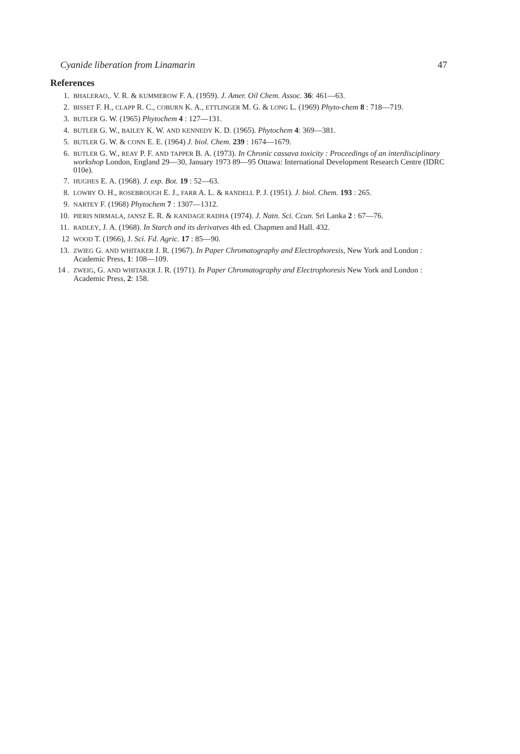Cyanide liberation from Linamarin 47
References
1.
BHALERAO,. V. R. & KUMMEROW F. A. (1959). J. Amer. Oil Chem. Assoc. 36: 461—63.
2.
BISSET F. H., CLAPP R. C., COBURN K. A., ETTLINGER M. G. & LONG L. (1969) Phyto-chem 8 : 718—719.
3.
BUTLER G. W. (1965) Phytochem 4 : 127—131.
4.
BUTLER G. W., BAILEY K. W. AND KENNEDY K. D. (1965). Phytochem 4: 369—381.
5.
BUTLER G. W. & CONN E. E. (1964) J. biol. Chem. 239 : 1674—1679.
6.
BUTLER G. W., REAY P. F. AND TAPPER B. A. (1973). In Chronic cassava toxicity : Proceedings of an interdisciplinary workshop London, England 29—30, January 1973 89—95 Ottawa: International Development Research Centre (IDRC 010e).
7.
HUGHES E. A. (1968). J. exp. Bot. 19 : 52—63.
8.
LOWRY O. H., ROSEBROUGH E. J., FARR A. L. & RANDELL P. J. (1951). J. biol. Chem. 193 : 265.
9.
NARTEY F. (1968) Phytochem 7 : 1307—1312.
10.
PIERIS NIRMALA, JANSZ E. R. & KANDAGE RADHA (1974). J. Natn. Sci. Ccun. Sri Lanka 2 : 67—76.
11.
RADLEY, J. A. (1968). In Starch and its derivatves 4th ed. Chapmen and Hall. 432.
12
WOOD T. (1966), J. Sci. Fd. Agric. 17 : 85—90.
13.
ZWIEG G. AND WHITAKER J. R. (1967). In Paper Chromatography and Electrophoresis, New York and London : Academic Press, 1: 108—109.
14 .
ZWEIG, G. AND WHITAKER J. R. (1971). In Paper Chromatography and Electrophoresis New York and London : Academic Press, 2: 158.